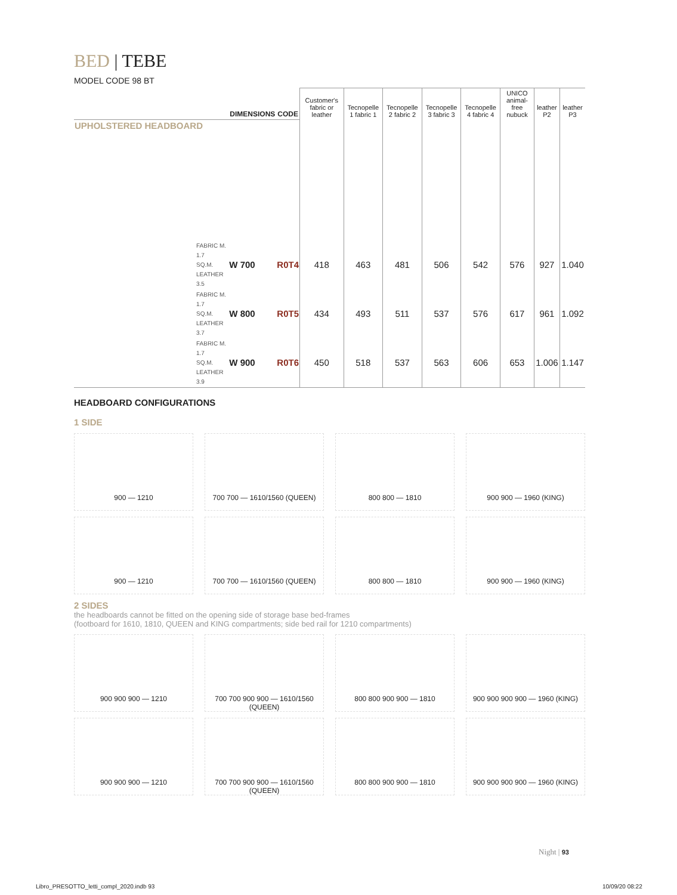BED | TEBE
MODEL CODE 98 BT
| | | DIMENSIONS | CODE | Customer's fabric or leather | Tecnopelle 1 fabric 1 | Tecnopelle 2 fabric 2 | Tecnopelle 3 fabric 3 | Tecnopelle 4 fabric 4 | UNICO animal-free nubuck | leather P2 | leather P3 |
| --- | --- | --- | --- | --- | --- | --- | --- | --- | --- | --- | --- |
| UPHOLSTERED HEADBOARD | | | | | | | | | | | |
| | FABRIC M. 1.7 SQ.M. LEATHER 3.5 | W 700 | R0T4 | 418 | 463 | 481 | 506 | 542 | 576 | 927 | 1.040 |
| | FABRIC M. 1.7 SQ.M. LEATHER 3.7 | W 800 | R0T5 | 434 | 493 | 511 | 537 | 576 | 617 | 961 | 1.092 |
| | FABRIC M. 1.7 SQ.M. LEATHER 3.9 | W 900 | R0T6 | 450 | 518 | 537 | 563 | 606 | 653 | 1.006 | 1.147 |
HEADBOARD CONFIGURATIONS
1 SIDE
900 — 1210 700 700 — 1610/1560 (QUEEN) 800 800 — 1810 900 900 — 1960 (KING)
900 — 1210 700 700 — 1610/1560 (QUEEN) 800 800 — 1810 900 900 — 1960 (KING)
2 SIDES
the headboards cannot be fitted on the opening side of storage base bed-frames
(footboard for 1610, 1810, QUEEN and KING compartments; side bed rail for 1210 compartments)
900 900 900 — 1210 700 700 900 900 — 1610/1560 (QUEEN)
800 800 900 900 — 1810 900 900 900 900 — 1960 (KING)
900 900 900 — 1210 700 700 900 900 — 1610/1560 (QUEEN)
800 800 900 900 — 1810 900 900 900 900 — 1960 (KING)
Night | 93
Libro_PRESOTTO_letti_compl_2020.indb 93
10/09/20 08:22